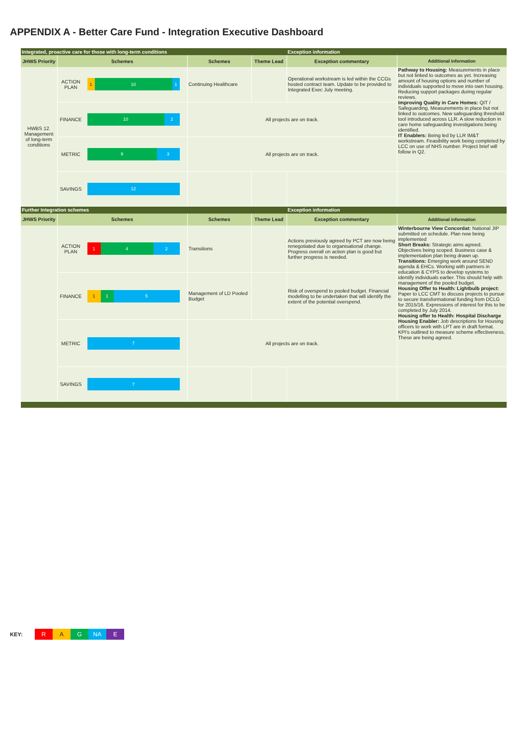APPENDIX A - Better Care Fund - Integration Executive Dashboard
| Integrated, proactive care for those with long-term conditions | | | | Exception information | |
| JHWS Priority | Schemes | Schemes | Theme Lead | Exception commentary | Additional information |
| HWBS 12. Management of long-term conditions | ACTION PLAN 1 10 1 | Continuing Healthcare | | Operational workstream is led within the CCGs hosted contract team. Update to be provided to Integrated Exec July meeting. | Pathway to Housing: Measurements in place but not linked to outcomes as yet. Increasing amount of housing options and number of individuals supported to move into own housing. Reducing support packages during regular reviews. Improving Quality in Care Homes: QIT / Safeguarding. Measurements in place but not linked to outcomes. New safeguarding threshold tool introduced across LLR. A slow reduction in care home safeguarding investigations being identified. IT Enablers: Being led by LLR IM&T workstream. Feasibility work being completed by LCC on use of NHS number. Project brief will follow in Q2. |
| | FINANCE 10 2 | All projects are on track. | | | |
| | METRIC 9 3 | All projects are on track. | | | |
| | SAVINGS 12 | | | | |
| Further Integration schemes | | | | Exception information | |
| JHWS Priority | Schemes | Schemes | Theme Lead | Exception commentary | Additional information |
| | ACTION PLAN 1 4 2 | Transitions | | Actions previously agreed by PCT are now being renegotiated due to organisational change. Progress overall on action plan is good but further progress is needed. | Winterbourne View Concordat: National JIP submitted on schedule. Plan now being implemented Short Breaks: Strategic aims agreed. Objectives being scoped. Business case & implementation plan being drawn up. Transitions: Emerging work around SEND agenda & EHCs. Working with partners in education & CYPS to develop systems to identify individuals earlier. This should help with management of the pooled budget. Housing Offer to Health: Lightbulb project: Paper to LCC CMT to discuss projects to pursue to secure transformational funding from DCLG for 2015/16. Expressions of interest for this to be completed by July 2014. Housing offer to Health: Hospital Discharge Housing Enabler: Job descriptions for Housing officers to work with LPT are in draft format. KPI's outlined to measure scheme effectiveness. These are being agreed. |
| | FINANCE 1 1 5 | Management of LD Pooled Budget | | Risk of overspend to pooled budget. Financial modelling to be undertaken that will identify the extent of the potential overspend. | |
| | METRIC 7 | All projects are on track. | | | |
| | SAVINGS 7 | | | | |
KEY: R A G NA E